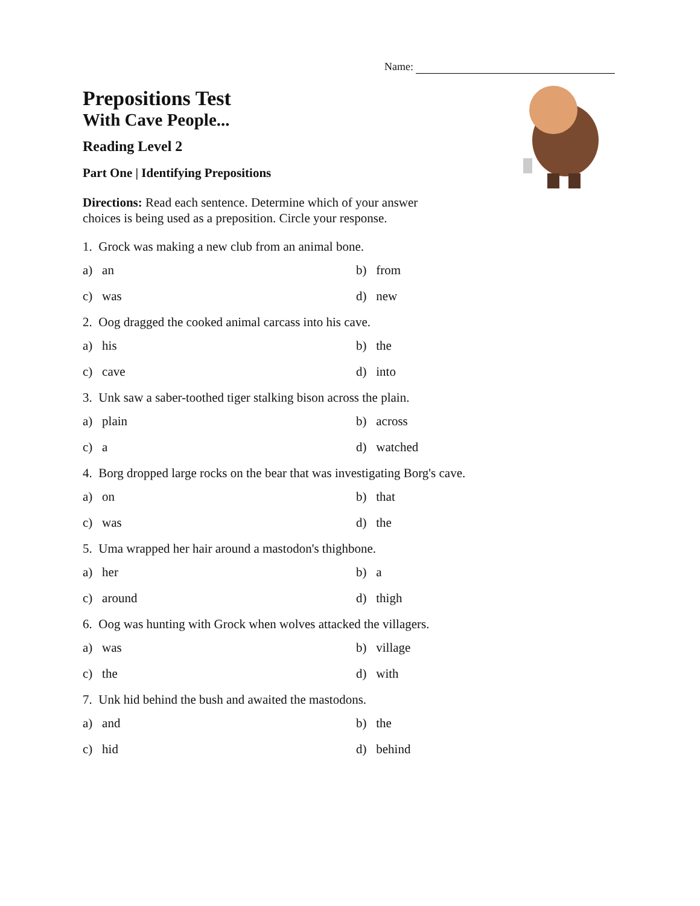Name:
Prepositions Test
With Cave People...
Reading Level 2
Part One | Identifying Prepositions
Directions: Read each sentence. Determine which of your answer choices is being used as a preposition. Circle your response.
1. Grock was making a new club from an animal bone.
a) an b) from
c) was d) new
2. Oog dragged the cooked animal carcass into his cave.
a) his b) the
c) cave d) into
3. Unk saw a saber-toothed tiger stalking bison across the plain.
a) plain b) across
c) a d) watched
4. Borg dropped large rocks on the bear that was investigating Borg's cave.
a) on b) that
c) was d) the
5. Uma wrapped her hair around a mastodon's thighbone.
a) her b) a
c) around d) thigh
6. Oog was hunting with Grock when wolves attacked the villagers.
a) was b) village
c) the d) with
7. Unk hid behind the bush and awaited the mastodons.
a) and b) the
c) hid d) behind